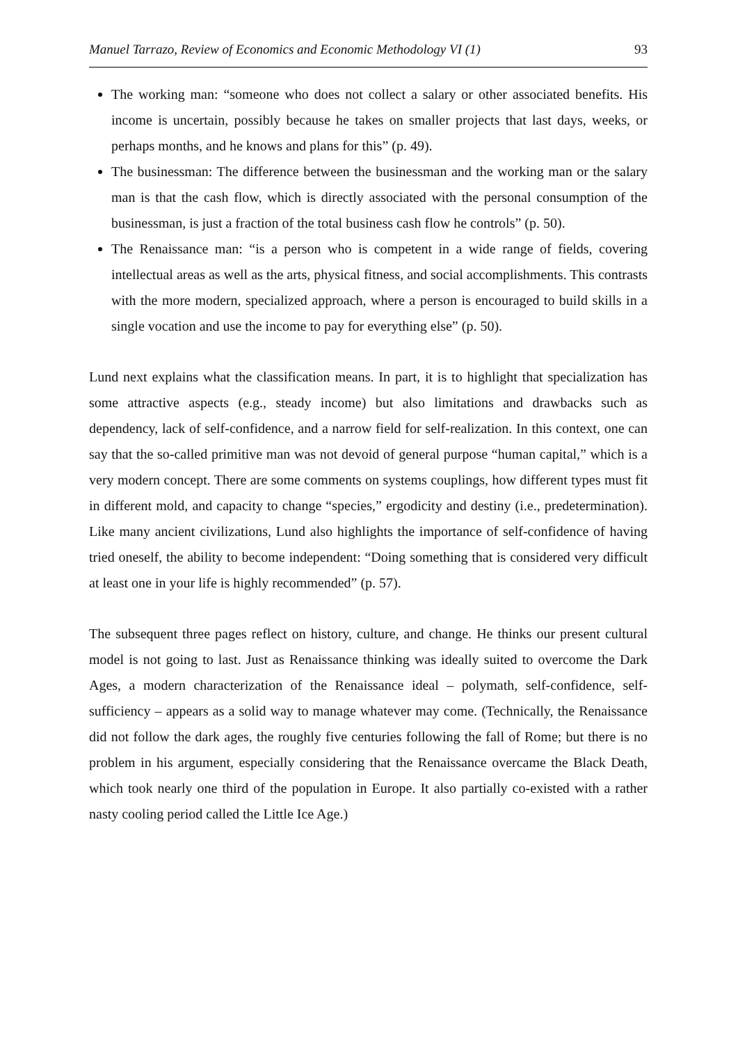Manuel Tarrazo, Review of Economics and Economic Methodology VI (1) 93
The working man: “someone who does not collect a salary or other associated benefits. His income is uncertain, possibly because he takes on smaller projects that last days, weeks, or perhaps months, and he knows and plans for this” (p. 49).
The businessman: The difference between the businessman and the working man or the salary man is that the cash flow, which is directly associated with the personal consumption of the businessman, is just a fraction of the total business cash flow he controls” (p. 50).
The Renaissance man: “is a person who is competent in a wide range of fields, covering intellectual areas as well as the arts, physical fitness, and social accomplishments. This contrasts with the more modern, specialized approach, where a person is encouraged to build skills in a single vocation and use the income to pay for everything else” (p. 50).
Lund next explains what the classification means. In part, it is to highlight that specialization has some attractive aspects (e.g., steady income) but also limitations and drawbacks such as dependency, lack of self-confidence, and a narrow field for self-realization. In this context, one can say that the so-called primitive man was not devoid of general purpose “human capital,” which is a very modern concept. There are some comments on systems couplings, how different types must fit in different mold, and capacity to change “species,” ergodicity and destiny (i.e., predetermination). Like many ancient civilizations, Lund also highlights the importance of self-confidence of having tried oneself, the ability to become independent: “Doing something that is considered very difficult at least one in your life is highly recommended” (p. 57).
The subsequent three pages reflect on history, culture, and change. He thinks our present cultural model is not going to last. Just as Renaissance thinking was ideally suited to overcome the Dark Ages, a modern characterization of the Renaissance ideal – polymath, self-confidence, self-sufficiency – appears as a solid way to manage whatever may come. (Technically, the Renaissance did not follow the dark ages, the roughly five centuries following the fall of Rome; but there is no problem in his argument, especially considering that the Renaissance overcame the Black Death, which took nearly one third of the population in Europe. It also partially co-existed with a rather nasty cooling period called the Little Ice Age.)